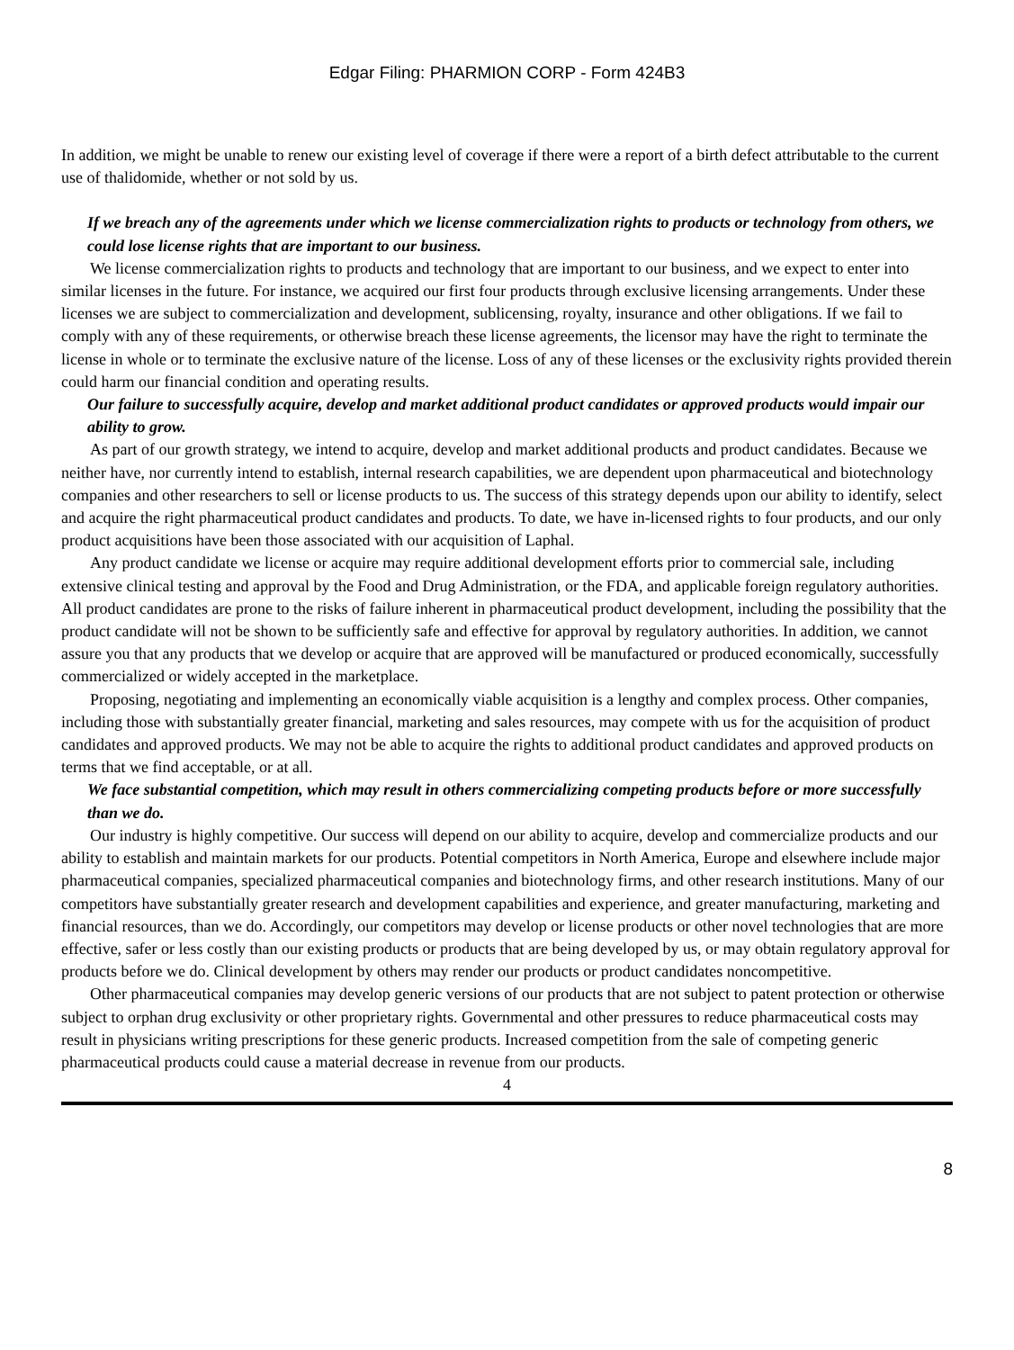Edgar Filing: PHARMION CORP - Form 424B3
In addition, we might be unable to renew our existing level of coverage if there were a report of a birth defect attributable to the current use of thalidomide, whether or not sold by us.
If we breach any of the agreements under which we license commercialization rights to products or technology from others, we could lose license rights that are important to our business.
We license commercialization rights to products and technology that are important to our business, and we expect to enter into similar licenses in the future. For instance, we acquired our first four products through exclusive licensing arrangements. Under these licenses we are subject to commercialization and development, sublicensing, royalty, insurance and other obligations. If we fail to comply with any of these requirements, or otherwise breach these license agreements, the licensor may have the right to terminate the license in whole or to terminate the exclusive nature of the license. Loss of any of these licenses or the exclusivity rights provided therein could harm our financial condition and operating results.
Our failure to successfully acquire, develop and market additional product candidates or approved products would impair our ability to grow.
As part of our growth strategy, we intend to acquire, develop and market additional products and product candidates. Because we neither have, nor currently intend to establish, internal research capabilities, we are dependent upon pharmaceutical and biotechnology companies and other researchers to sell or license products to us. The success of this strategy depends upon our ability to identify, select and acquire the right pharmaceutical product candidates and products. To date, we have in-licensed rights to four products, and our only product acquisitions have been those associated with our acquisition of Laphal.
Any product candidate we license or acquire may require additional development efforts prior to commercial sale, including extensive clinical testing and approval by the Food and Drug Administration, or the FDA, and applicable foreign regulatory authorities. All product candidates are prone to the risks of failure inherent in pharmaceutical product development, including the possibility that the product candidate will not be shown to be sufficiently safe and effective for approval by regulatory authorities. In addition, we cannot assure you that any products that we develop or acquire that are approved will be manufactured or produced economically, successfully commercialized or widely accepted in the marketplace.
Proposing, negotiating and implementing an economically viable acquisition is a lengthy and complex process. Other companies, including those with substantially greater financial, marketing and sales resources, may compete with us for the acquisition of product candidates and approved products. We may not be able to acquire the rights to additional product candidates and approved products on terms that we find acceptable, or at all.
We face substantial competition, which may result in others commercializing competing products before or more successfully than we do.
Our industry is highly competitive. Our success will depend on our ability to acquire, develop and commercialize products and our ability to establish and maintain markets for our products. Potential competitors in North America, Europe and elsewhere include major pharmaceutical companies, specialized pharmaceutical companies and biotechnology firms, and other research institutions. Many of our competitors have substantially greater research and development capabilities and experience, and greater manufacturing, marketing and financial resources, than we do. Accordingly, our competitors may develop or license products or other novel technologies that are more effective, safer or less costly than our existing products or products that are being developed by us, or may obtain regulatory approval for products before we do. Clinical development by others may render our products or product candidates noncompetitive.
Other pharmaceutical companies may develop generic versions of our products that are not subject to patent protection or otherwise subject to orphan drug exclusivity or other proprietary rights. Governmental and other pressures to reduce pharmaceutical costs may result in physicians writing prescriptions for these generic products. Increased competition from the sale of competing generic pharmaceutical products could cause a material decrease in revenue from our products.
4
8